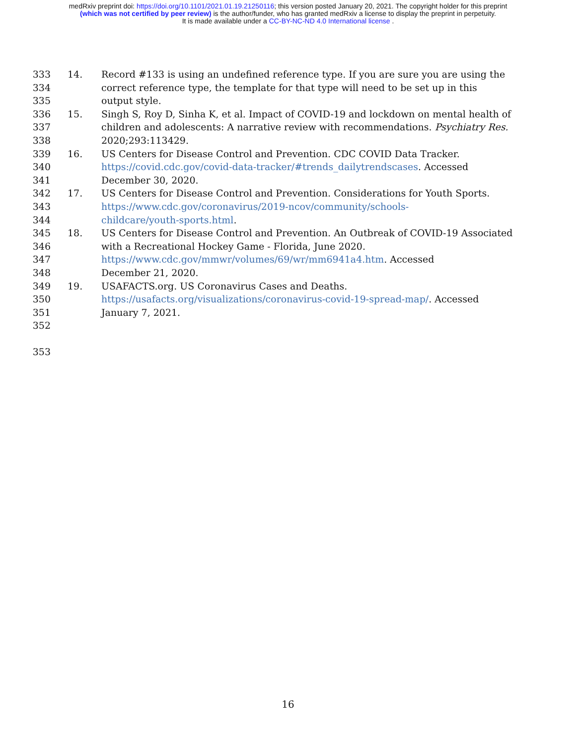medRxiv preprint doi: https://doi.org/10.1101/2021.01.19.21250116; this version posted January 20, 2021. The copyright holder for this preprint
(which was not certified by peer review) is the author/funder, who has granted medRxiv a license to display the preprint in perpetuity.
It is made available under a CC-BY-NC-ND 4.0 International license .
333 14. Record #133 is using an undefined reference type. If you are sure you are using the
334 correct reference type, the template for that type will need to be set up in this
335 output style.
336 15. Singh S, Roy D, Sinha K, et al. Impact of COVID-19 and lockdown on mental health of
337 children and adolescents: A narrative review with recommendations. Psychiatry Res.
338 2020;293:113429.
339 16. US Centers for Disease Control and Prevention. CDC COVID Data Tracker.
340 https://covid.cdc.gov/covid-data-tracker/#trends_dailytrendscases. Accessed
341 December 30, 2020.
342 17. US Centers for Disease Control and Prevention. Considerations for Youth Sports.
343 https://www.cdc.gov/coronavirus/2019-ncov/community/schools-
344 childcare/youth-sports.html.
345 18. US Centers for Disease Control and Prevention. An Outbreak of COVID-19 Associated
346 with a Recreational Hockey Game - Florida, June 2020.
347 https://www.cdc.gov/mmwr/volumes/69/wr/mm6941a4.htm. Accessed
348 December 21, 2020.
349 19. USAFACTS.org. US Coronavirus Cases and Deaths.
350 https://usafacts.org/visualizations/coronavirus-covid-19-spread-map/. Accessed
351 January 7, 2021.
352
353
16